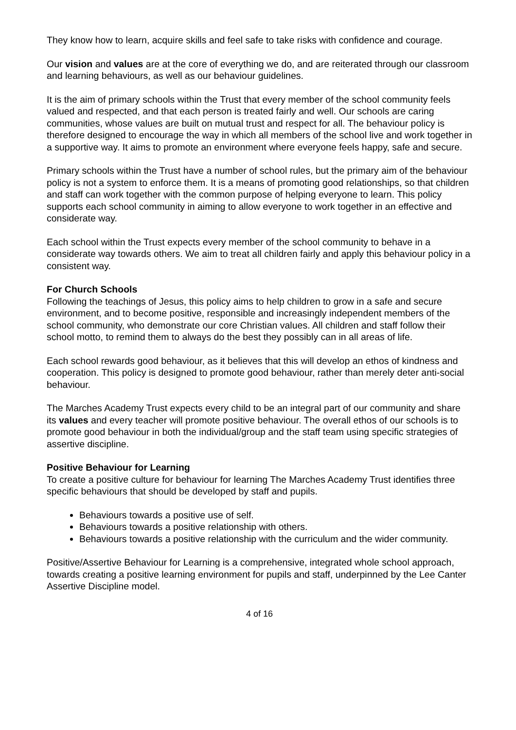They know how to learn, acquire skills and feel safe to take risks with confidence and courage.
Our vision and values are at the core of everything we do, and are reiterated through our classroom and learning behaviours, as well as our behaviour guidelines.
It is the aim of primary schools within the Trust that every member of the school community feels valued and respected, and that each person is treated fairly and well. Our schools are caring communities, whose values are built on mutual trust and respect for all. The behaviour policy is therefore designed to encourage the way in which all members of the school live and work together in a supportive way. It aims to promote an environment where everyone feels happy, safe and secure.
Primary schools within the Trust have a number of school rules, but the primary aim of the behaviour policy is not a system to enforce them. It is a means of promoting good relationships, so that children and staff can work together with the common purpose of helping everyone to learn. This policy supports each school community in aiming to allow everyone to work together in an effective and considerate way.
Each school within the Trust expects every member of the school community to behave in a considerate way towards others. We aim to treat all children fairly and apply this behaviour policy in a consistent way.
For Church Schools
Following the teachings of Jesus, this policy aims to help children to grow in a safe and secure environment, and to become positive, responsible and increasingly independent members of the school community, who demonstrate our core Christian values. All children and staff follow their school motto, to remind them to always do the best they possibly can in all areas of life.
Each school rewards good behaviour, as it believes that this will develop an ethos of kindness and cooperation. This policy is designed to promote good behaviour, rather than merely deter anti-social behaviour.
The Marches Academy Trust expects every child to be an integral part of our community and share its values and every teacher will promote positive behaviour. The overall ethos of our schools is to promote good behaviour in both the individual/group and the staff team using specific strategies of assertive discipline.
Positive Behaviour for Learning
To create a positive culture for behaviour for learning The Marches Academy Trust identifies three specific behaviours that should be developed by staff and pupils.
Behaviours towards a positive use of self.
Behaviours towards a positive relationship with others.
Behaviours towards a positive relationship with the curriculum and the wider community.
Positive/Assertive Behaviour for Learning is a comprehensive, integrated whole school approach, towards creating a positive learning environment for pupils and staff, underpinned by the Lee Canter Assertive Discipline model.
4 of 16